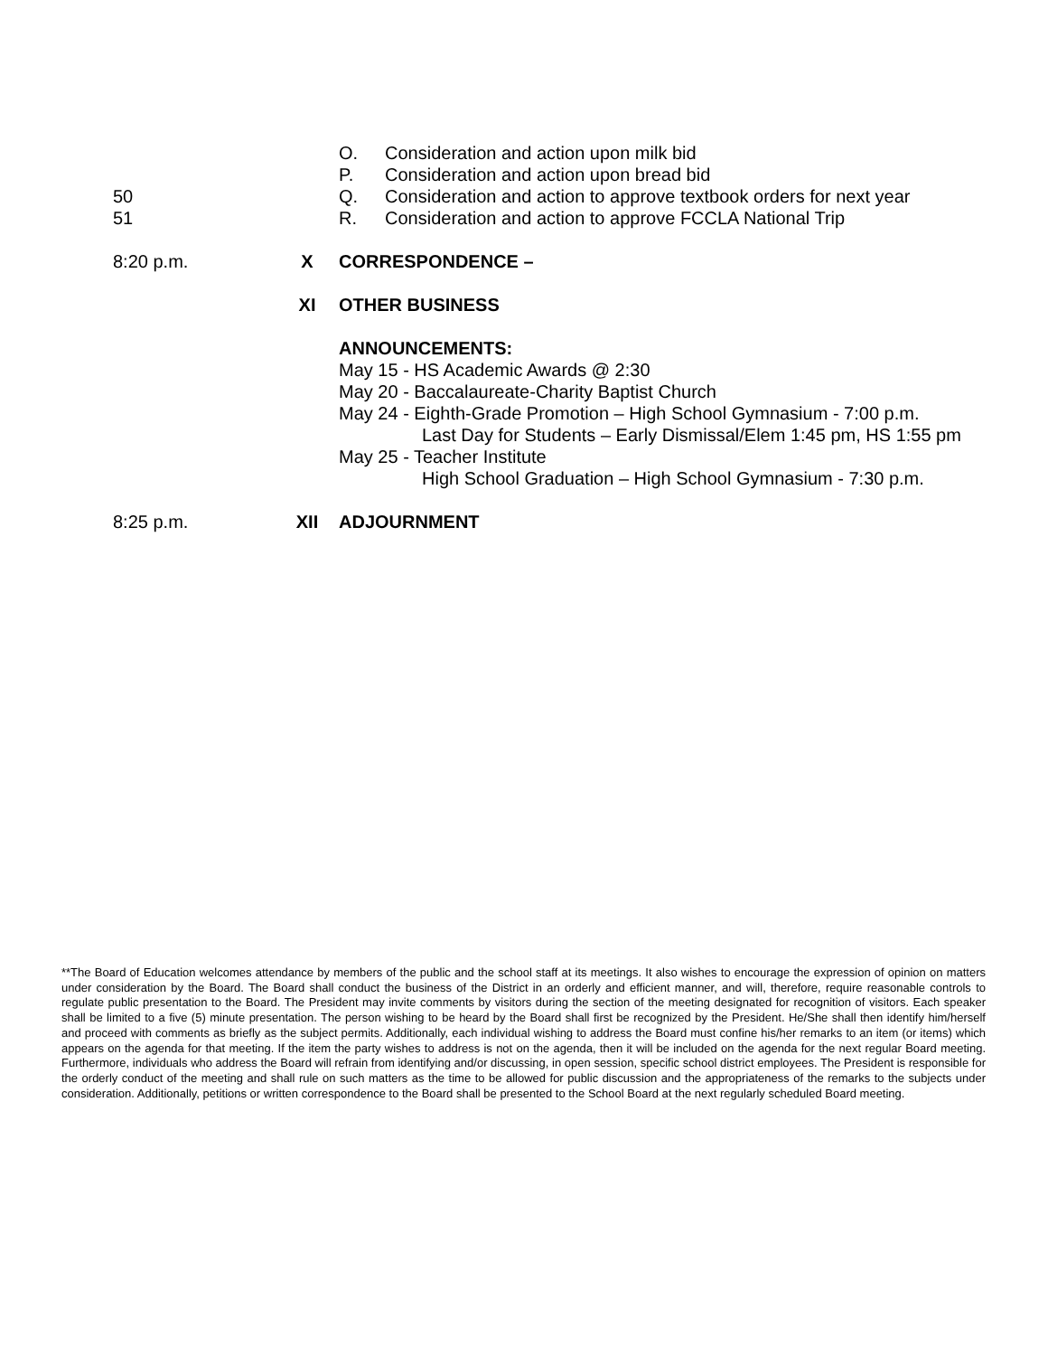O. Consideration and action upon milk bid
P. Consideration and action upon bread bid
50 Q. Consideration and action to approve textbook orders for next year
51 R. Consideration and action to approve FCCLA National Trip
8:20 p.m. X CORRESPONDENCE –
XI OTHER BUSINESS
ANNOUNCEMENTS:
May 15 - HS Academic Awards @ 2:30
May 20 - Baccalaureate-Charity Baptist Church
May 24 - Eighth-Grade Promotion – High School Gymnasium - 7:00 p.m.
Last Day for Students – Early Dismissal/Elem 1:45 pm, HS 1:55 pm
May 25 - Teacher Institute
High School Graduation – High School Gymnasium - 7:30 p.m.
8:25 p.m. XII ADJOURNMENT
**The Board of Education welcomes attendance by members of the public and the school staff at its meetings. It also wishes to encourage the expression of opinion on matters under consideration by the Board. The Board shall conduct the business of the District in an orderly and efficient manner, and will, therefore, require reasonable controls to regulate public presentation to the Board. The President may invite comments by visitors during the section of the meeting designated for recognition of visitors. Each speaker shall be limited to a five (5) minute presentation. The person wishing to be heard by the Board shall first be recognized by the President. He/She shall then identify him/herself and proceed with comments as briefly as the subject permits. Additionally, each individual wishing to address the Board must confine his/her remarks to an item (or items) which appears on the agenda for that meeting. If the item the party wishes to address is not on the agenda, then it will be included on the agenda for the next regular Board meeting. Furthermore, individuals who address the Board will refrain from identifying and/or discussing, in open session, specific school district employees. The President is responsible for the orderly conduct of the meeting and shall rule on such matters as the time to be allowed for public discussion and the appropriateness of the remarks to the subjects under consideration. Additionally, petitions or written correspondence to the Board shall be presented to the School Board at the next regularly scheduled Board meeting.